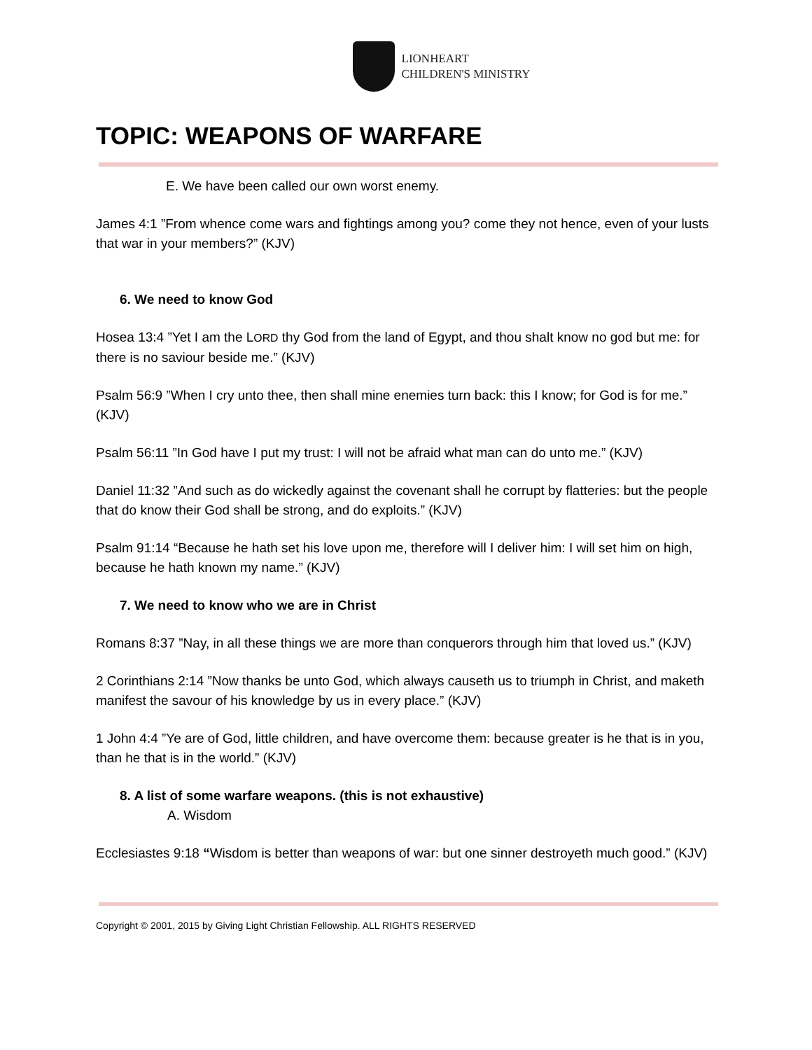LIONHEART
CHILDREN'S MINISTRY
TOPIC: WEAPONS OF WARFARE
E. We have been called our own worst enemy.
James 4:1 ”From whence come wars and fightings among you? come they not hence, even of your lusts that war in your members?” (KJV)
6. We need to know God
Hosea 13:4 ”Yet I am the LORD thy God from the land of Egypt, and thou shalt know no god but me: for there is no saviour beside me.” (KJV)
Psalm 56:9 ”When I cry unto thee, then shall mine enemies turn back: this I know; for God is for me.” (KJV)
Psalm 56:11 ”In God have I put my trust: I will not be afraid what man can do unto me.” (KJV)
Daniel 11:32 ”And such as do wickedly against the covenant shall he corrupt by flatteries: but the people that do know their God shall be strong, and do exploits.” (KJV)
Psalm 91:14 “Because he hath set his love upon me, therefore will I deliver him: I will set him on high, because he hath known my name.” (KJV)
7. We need to know who we are in Christ
Romans 8:37 ”Nay, in all these things we are more than conquerors through him that loved us.” (KJV)
2 Corinthians 2:14 ”Now thanks be unto God, which always causeth us to triumph in Christ, and maketh manifest the savour of his knowledge by us in every place.” (KJV)
1 John 4:4 ”Ye are of God, little children, and have overcome them: because greater is he that is in you, than he that is in the world.” (KJV)
8. A list of some warfare weapons. (this is not exhaustive)
A. Wisdom
Ecclesiastes 9:18 “Wisdom is better than weapons of war: but one sinner destroyeth much good.” (KJV)
Copyright © 2001, 2015 by Giving Light Christian Fellowship. ALL RIGHTS RESERVED